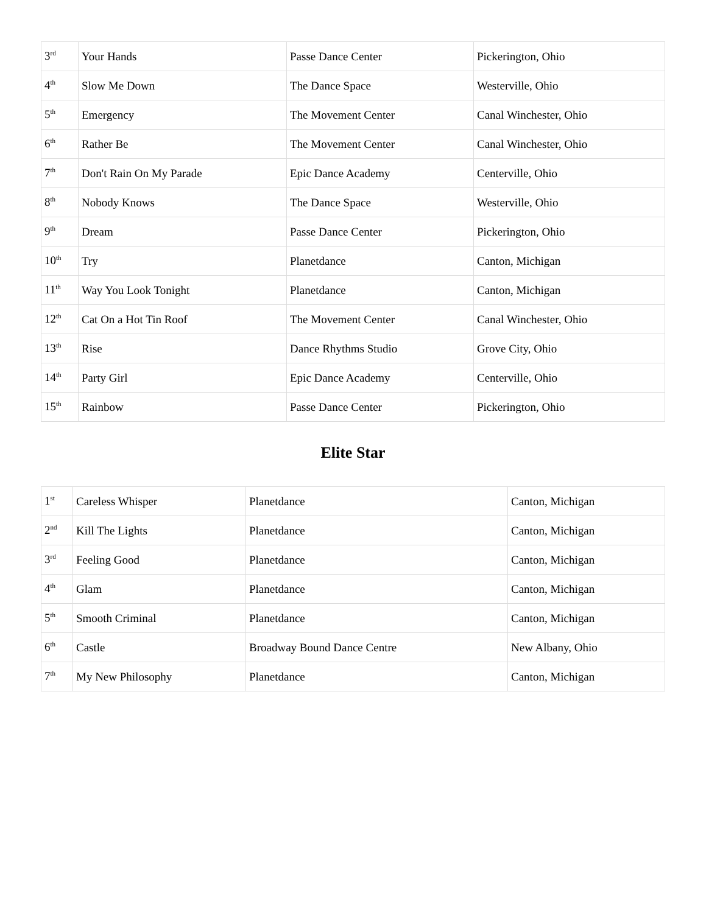| 3<sup>rd</sup> | Your Hands | Passe Dance Center | Pickerington, Ohio |
| 4<sup>th</sup> | Slow Me Down | The Dance Space | Westerville, Ohio |
| 5<sup>th</sup> | Emergency | The Movement Center | Canal Winchester, Ohio |
| 6<sup>th</sup> | Rather Be | The Movement Center | Canal Winchester, Ohio |
| 7<sup>th</sup> | Don't Rain On My Parade | Epic Dance Academy | Centerville, Ohio |
| 8<sup>th</sup> | Nobody Knows | The Dance Space | Westerville, Ohio |
| 9<sup>th</sup> | Dream | Passe Dance Center | Pickerington, Ohio |
| 10<sup>th</sup> | Try | Planetdance | Canton, Michigan |
| 11<sup>th</sup> | Way You Look Tonight | Planetdance | Canton, Michigan |
| 12<sup>th</sup> | Cat On a Hot Tin Roof | The Movement Center | Canal Winchester, Ohio |
| 13<sup>th</sup> | Rise | Dance Rhythms Studio | Grove City, Ohio |
| 14<sup>th</sup> | Party Girl | Epic Dance Academy | Centerville, Ohio |
| 15<sup>th</sup> | Rainbow | Passe Dance Center | Pickerington, Ohio |
Elite Star
| 1<sup>st</sup> | Careless Whisper | Planetdance | Canton, Michigan |
| 2<sup>nd</sup> | Kill The Lights | Planetdance | Canton, Michigan |
| 3<sup>rd</sup> | Feeling Good | Planetdance | Canton, Michigan |
| 4<sup>th</sup> | Glam | Planetdance | Canton, Michigan |
| 5<sup>th</sup> | Smooth Criminal | Planetdance | Canton, Michigan |
| 6<sup>th</sup> | Castle | Broadway Bound Dance Centre | New Albany, Ohio |
| 7<sup>th</sup> | My New Philosophy | Planetdance | Canton, Michigan |